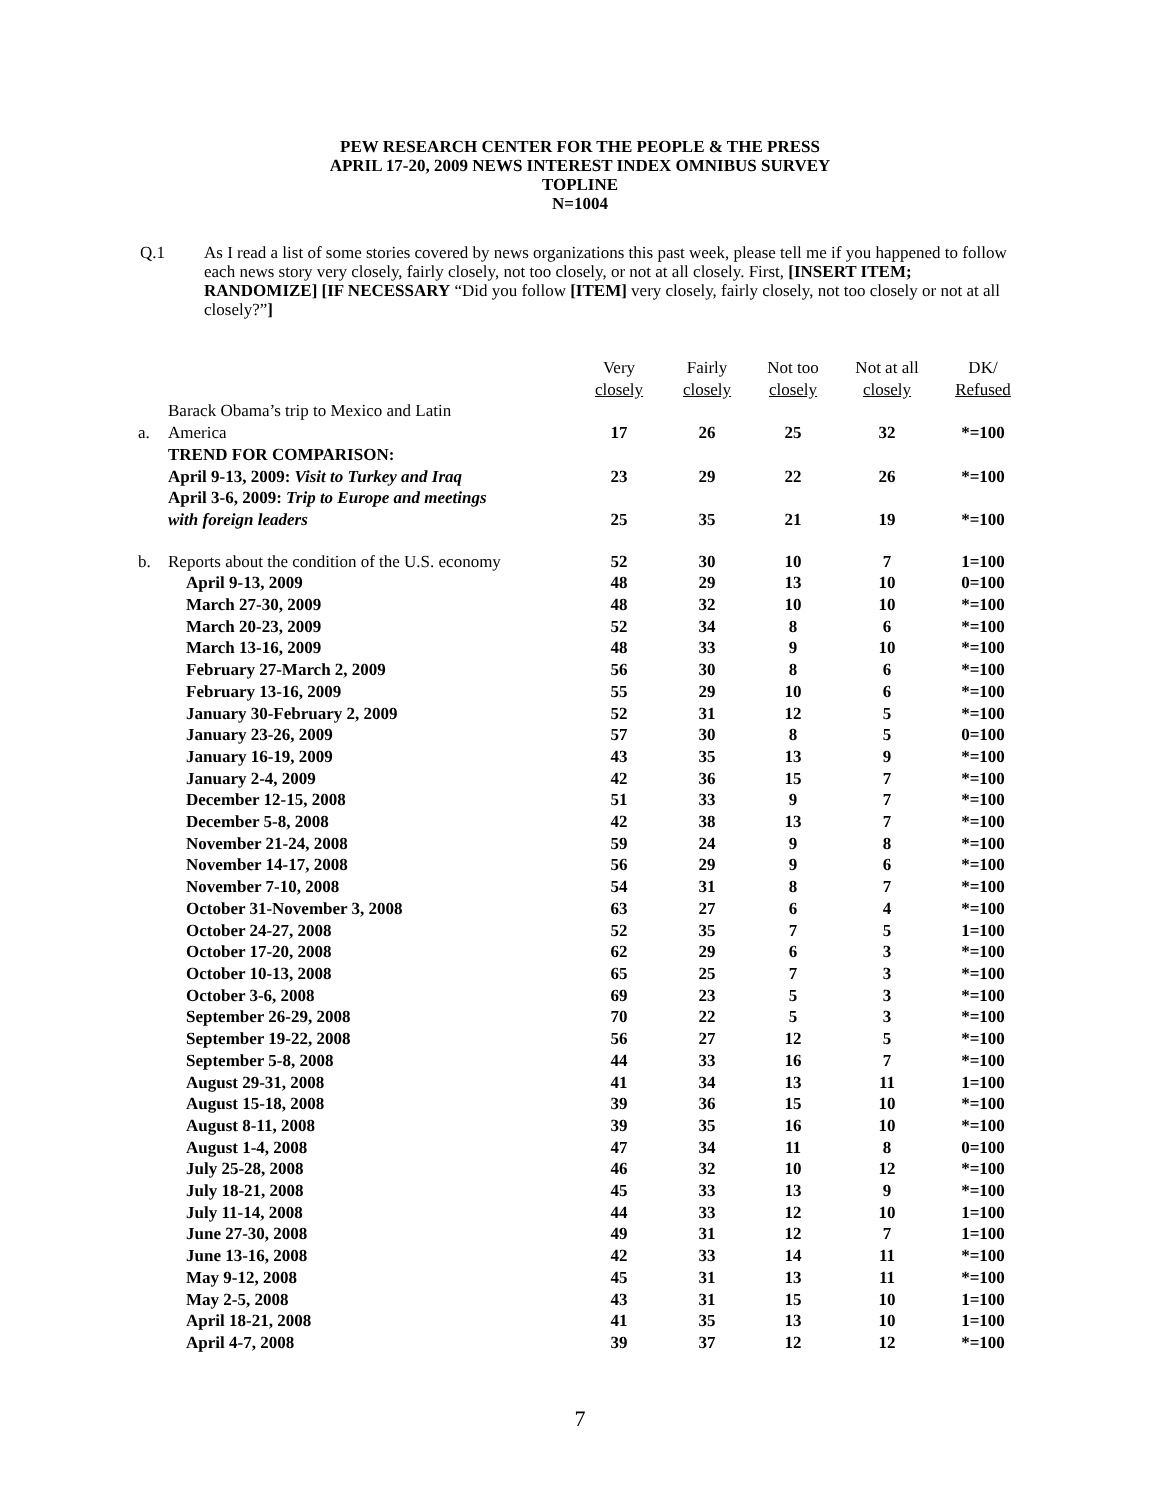PEW RESEARCH CENTER FOR THE PEOPLE & THE PRESS
APRIL 17-20, 2009 NEWS INTEREST INDEX OMNIBUS SURVEY
TOPLINE
N=1004
Q.1 As I read a list of some stories covered by news organizations this past week, please tell me if you happened to follow each news story very closely, fairly closely, not too closely, or not at all closely. First, [INSERT ITEM; RANDOMIZE] [IF NECESSARY “Did you follow [ITEM] very closely, fairly closely, not too closely or not at all closely?”]
| | | Very closely | Fairly closely | Not too closely | Not at all closely | DK/ Refused |
| --- | --- | --- | --- | --- | --- | --- |
| a. | Barack Obama’s trip to Mexico and Latin America | 17 | 26 | 25 | 32 | *=100 |
| | TREND FOR COMPARISON: | | | | | |
| | April 9-13, 2009: Visit to Turkey and Iraq | 23 | 29 | 22 | 26 | *=100 |
| | April 3-6, 2009: Trip to Europe and meetings with foreign leaders | 25 | 35 | 21 | 19 | *=100 |
| b. | Reports about the condition of the U.S. economy | 52 | 30 | 10 | 7 | 1=100 |
| | April 9-13, 2009 | 48 | 29 | 13 | 10 | 0=100 |
| | March 27-30, 2009 | 48 | 32 | 10 | 10 | *=100 |
| | March 20-23, 2009 | 52 | 34 | 8 | 6 | *=100 |
| | March 13-16, 2009 | 48 | 33 | 9 | 10 | *=100 |
| | February 27-March 2, 2009 | 56 | 30 | 8 | 6 | *=100 |
| | February 13-16, 2009 | 55 | 29 | 10 | 6 | *=100 |
| | January 30-February 2, 2009 | 52 | 31 | 12 | 5 | *=100 |
| | January 23-26, 2009 | 57 | 30 | 8 | 5 | 0=100 |
| | January 16-19, 2009 | 43 | 35 | 13 | 9 | *=100 |
| | January 2-4, 2009 | 42 | 36 | 15 | 7 | *=100 |
| | December 12-15, 2008 | 51 | 33 | 9 | 7 | *=100 |
| | December 5-8, 2008 | 42 | 38 | 13 | 7 | *=100 |
| | November 21-24, 2008 | 59 | 24 | 9 | 8 | *=100 |
| | November 14-17, 2008 | 56 | 29 | 9 | 6 | *=100 |
| | November 7-10, 2008 | 54 | 31 | 8 | 7 | *=100 |
| | October 31-November 3, 2008 | 63 | 27 | 6 | 4 | *=100 |
| | October 24-27, 2008 | 52 | 35 | 7 | 5 | 1=100 |
| | October 17-20, 2008 | 62 | 29 | 6 | 3 | *=100 |
| | October 10-13, 2008 | 65 | 25 | 7 | 3 | *=100 |
| | October 3-6, 2008 | 69 | 23 | 5 | 3 | *=100 |
| | September 26-29, 2008 | 70 | 22 | 5 | 3 | *=100 |
| | September 19-22, 2008 | 56 | 27 | 12 | 5 | *=100 |
| | September 5-8, 2008 | 44 | 33 | 16 | 7 | *=100 |
| | August 29-31, 2008 | 41 | 34 | 13 | 11 | 1=100 |
| | August 15-18, 2008 | 39 | 36 | 15 | 10 | *=100 |
| | August 8-11, 2008 | 39 | 35 | 16 | 10 | *=100 |
| | August 1-4, 2008 | 47 | 34 | 11 | 8 | 0=100 |
| | July 25-28, 2008 | 46 | 32 | 10 | 12 | *=100 |
| | July 18-21, 2008 | 45 | 33 | 13 | 9 | *=100 |
| | July 11-14, 2008 | 44 | 33 | 12 | 10 | 1=100 |
| | June 27-30, 2008 | 49 | 31 | 12 | 7 | 1=100 |
| | June 13-16, 2008 | 42 | 33 | 14 | 11 | *=100 |
| | May 9-12, 2008 | 45 | 31 | 13 | 11 | *=100 |
| | May 2-5, 2008 | 43 | 31 | 15 | 10 | 1=100 |
| | April 18-21, 2008 | 41 | 35 | 13 | 10 | 1=100 |
| | April 4-7, 2008 | 39 | 37 | 12 | 12 | *=100 |
7